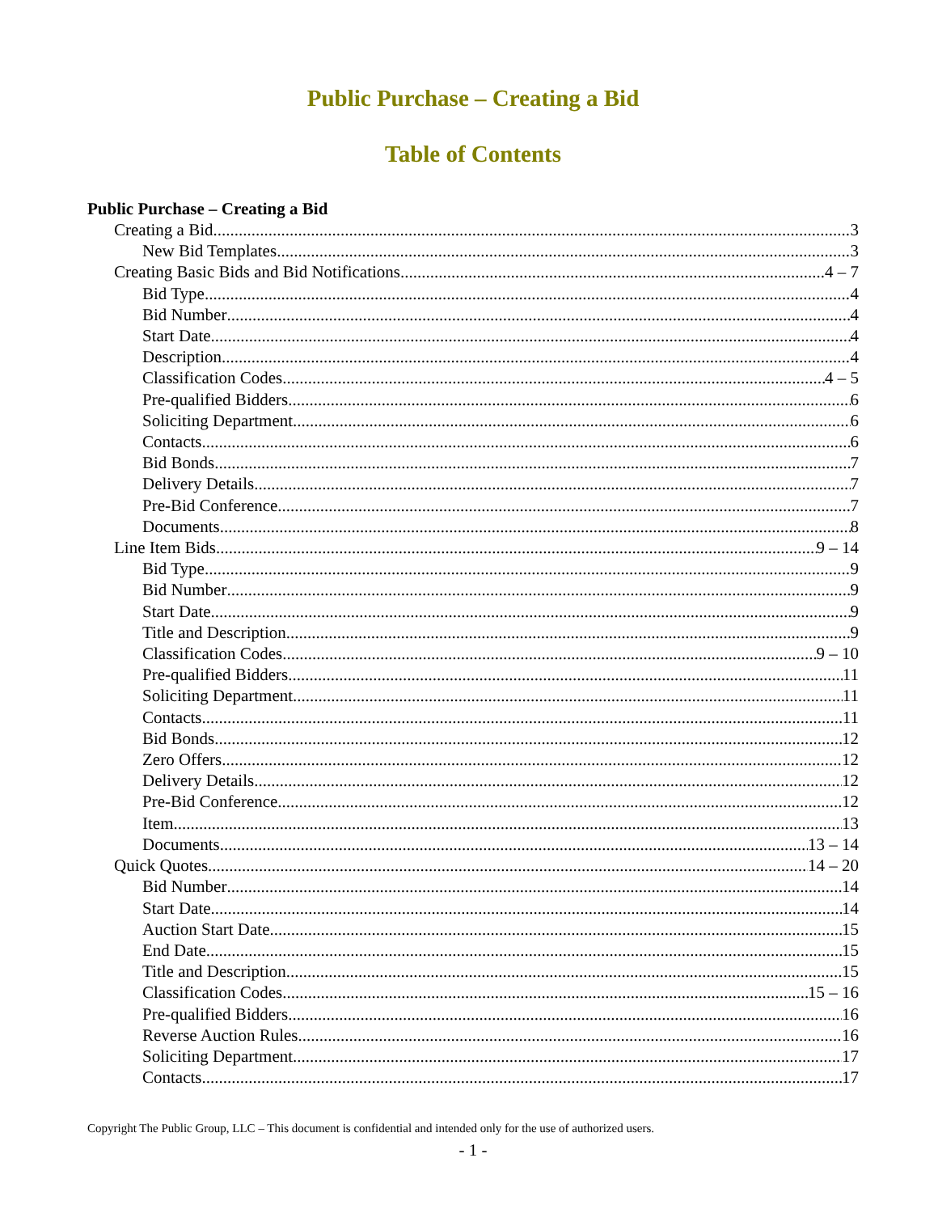Public Purchase – Creating a Bid
Table of Contents
Public Purchase – Creating a Bid
Creating a Bid 3
New Bid Templates 3
Creating Basic Bids and Bid Notifications 4 – 7
Bid Type 4
Bid Number 4
Start Date 4
Description 4
Classification Codes 4 – 5
Pre-qualified Bidders 6
Soliciting Department 6
Contacts 6
Bid Bonds 7
Delivery Details 7
Pre-Bid Conference 7
Documents 8
Line Item Bids 9 – 14
Bid Type 9
Bid Number 9
Start Date 9
Title and Description 9
Classification Codes 9 – 10
Pre-qualified Bidders 11
Soliciting Department 11
Contacts 11
Bid Bonds 12
Zero Offers 12
Delivery Details 12
Pre-Bid Conference 12
Item 13
Documents 13 – 14
Quick Quotes 14 – 20
Bid Number 14
Start Date 14
Auction Start Date 15
End Date 15
Title and Description 15
Classification Codes 15 – 16
Pre-qualified Bidders 16
Reverse Auction Rules 16
Soliciting Department 17
Contacts 17
Copyright The Public Group, LLC – This document is confidential and intended only for the use of authorized users.
- 1 -